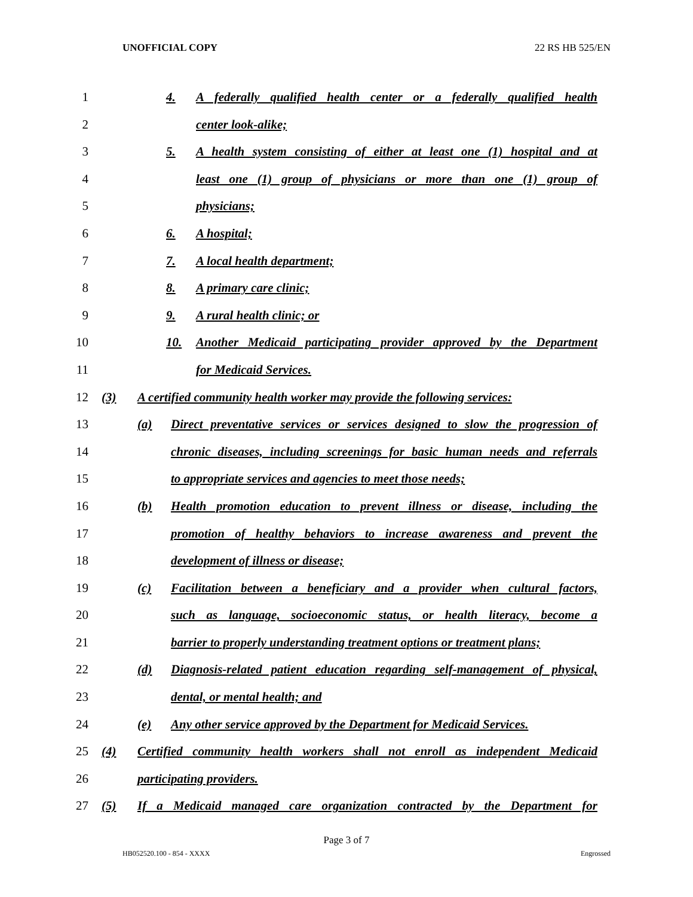UNOFFICIAL COPY 22 RS HB 525/EN
1 4. A federally qualified health center or a federally qualified health
2 center look-alike;
3 5. A health system consisting of either at least one (1) hospital and at
4 least one (1) group of physicians or more than one (1) group of
5 physicians;
6 6. A hospital;
7 7. A local health department;
8 8. A primary care clinic;
9 9. A rural health clinic; or
10 10. Another Medicaid participating provider approved by the Department
11 for Medicaid Services.
12 (3) A certified community health worker may provide the following services:
13 (a) Direct preventative services or services designed to slow the progression of
14 chronic diseases, including screenings for basic human needs and referrals
15 to appropriate services and agencies to meet those needs;
16 (b) Health promotion education to prevent illness or disease, including the
17 promotion of healthy behaviors to increase awareness and prevent the
18 development of illness or disease;
19 (c) Facilitation between a beneficiary and a provider when cultural factors,
20 such as language, socioeconomic status, or health literacy, become a
21 barrier to properly understanding treatment options or treatment plans;
22 (d) Diagnosis-related patient education regarding self-management of physical,
23 dental, or mental health; and
24 (e) Any other service approved by the Department for Medicaid Services.
25 (4) Certified community health workers shall not enroll as independent Medicaid
26 participating providers.
27 (5) If a Medicaid managed care organization contracted by the Department for
Page 3 of 7
HB052520.100 - 854 - XXXX Engrossed